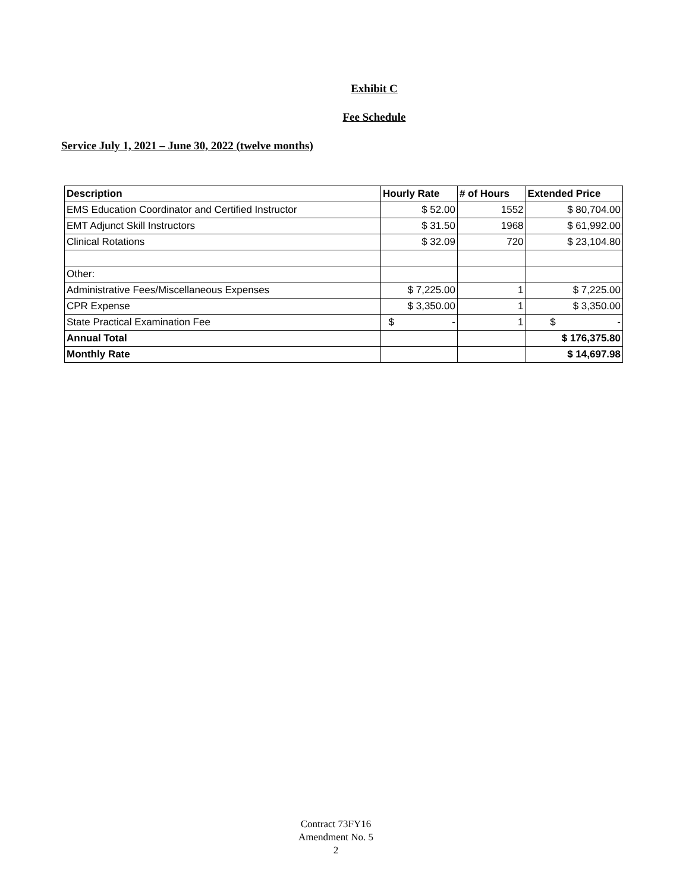Exhibit C
Fee Schedule
Service July 1, 2021 – June 30, 2022 (twelve months)
| Description | Hourly Rate | # of Hours | Extended Price |
| --- | --- | --- | --- |
| EMS Education Coordinator and Certified Instructor | $ 52.00 | 1552 | $ 80,704.00 |
| EMT Adjunct Skill Instructors | $ 31.50 | 1968 | $ 61,992.00 |
| Clinical Rotations | $ 32.09 | 720 | $ 23,104.80 |
| Other: | | | |
| Administrative Fees/Miscellaneous Expenses | $ 7,225.00 | 1 | $ 7,225.00 |
| CPR Expense | $ 3,350.00 | 1 | $ 3,350.00 |
| State Practical Examination Fee | $ - | 1 | $ - |
| Annual Total | | | $ 176,375.80 |
| Monthly Rate | | | $ 14,697.98 |
Contract 73FY16
Amendment No. 5
2